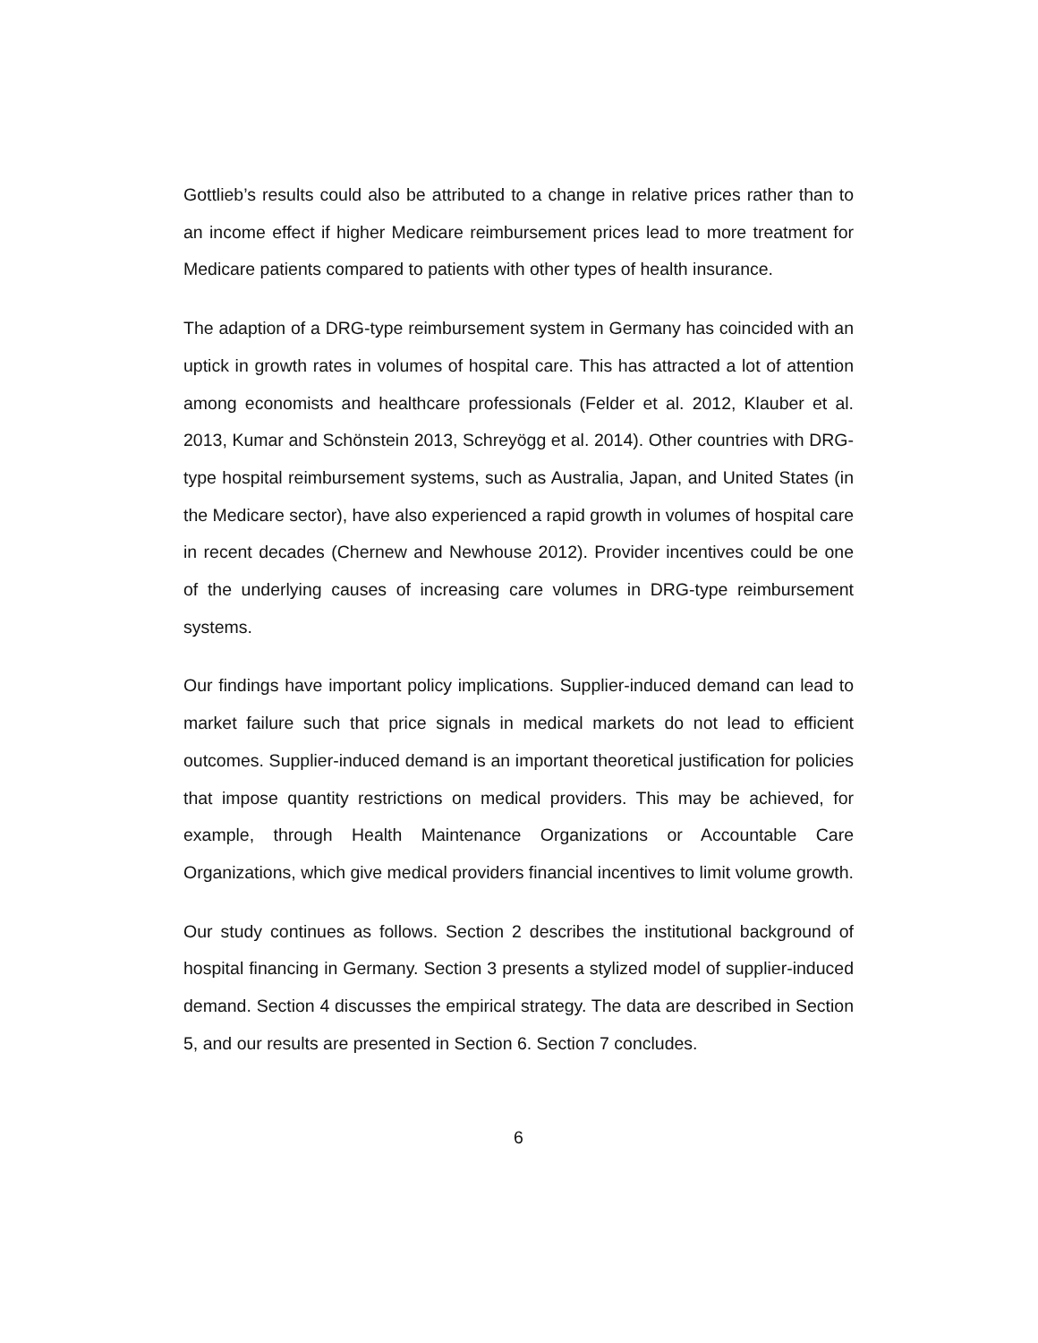Gottlieb’s results could also be attributed to a change in relative prices rather than to an income effect if higher Medicare reimbursement prices lead to more treatment for Medicare patients compared to patients with other types of health insurance.
The adaption of a DRG-type reimbursement system in Germany has coincided with an uptick in growth rates in volumes of hospital care. This has attracted a lot of attention among economists and healthcare professionals (Felder et al. 2012, Klauber et al. 2013, Kumar and Schönstein 2013, Schreyögg et al. 2014). Other countries with DRG-type hospital reimbursement systems, such as Australia, Japan, and United States (in the Medicare sector), have also experienced a rapid growth in volumes of hospital care in recent decades (Chernew and Newhouse 2012). Provider incentives could be one of the underlying causes of increasing care volumes in DRG-type reimbursement systems.
Our findings have important policy implications. Supplier-induced demand can lead to market failure such that price signals in medical markets do not lead to efficient outcomes. Supplier-induced demand is an important theoretical justification for policies that impose quantity restrictions on medical providers. This may be achieved, for example, through Health Maintenance Organizations or Accountable Care Organizations, which give medical providers financial incentives to limit volume growth.
Our study continues as follows. Section 2 describes the institutional background of hospital financing in Germany. Section 3 presents a stylized model of supplier-induced demand. Section 4 discusses the empirical strategy. The data are described in Section 5, and our results are presented in Section 6. Section 7 concludes.
6